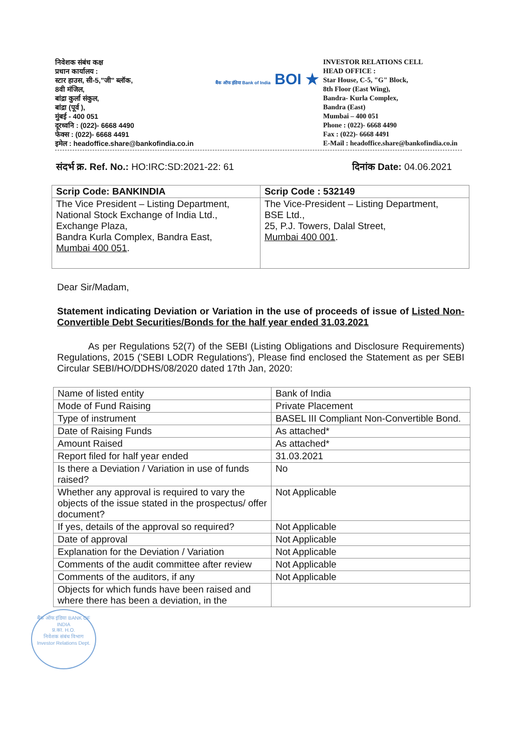निवेशक संबंध कक्ष
प्रधान कार्यालय :
स्टार हाउस, सी-5,"जी" ब्लॉक,
8वी मंजिल,
बांद्रा कुर्ला संकुल,
बांद्रा (पूर्व ),
मुंबई - 400 051
दूरध्वनि : (022)- 6668 4490
फेक्स : (022)- 6668 4491
इमेल : headoffice.share@bankofindia.co.in
बैंक ऑफ इंडिया Bank of India BOI ★
INVESTOR RELATIONS CELL
HEAD OFFICE :
Star House, C-5, "G" Block,
8th Floor (East Wing),
Bandra- Kurla Complex,
Bandra (East)
Mumbai – 400 051
Phone : (022)- 6668 4490
Fax : (022)- 6668 4491
E-Mail : headoffice.share@bankofindia.co.in
संदर्भ क्र. Ref. No.: HO:IRC:SD:2021-22: 61 दिनांक Date: 04.06.2021
| Scrip Code: BANKINDIA | Scrip Code : 532149 |
| The Vice President – Listing Department, National Stock Exchange of India Ltd., Exchange Plaza, Bandra Kurla Complex, Bandra East, Mumbai 400 051 . | The Vice-President – Listing Department, BSE Ltd., 25, P.J. Towers, Dalal Street, Mumbai 400 001 . |
Dear Sir/Madam,
Statement indicating Deviation or Variation in the use of proceeds of issue of Listed Non-Convertible Debt Securities/Bonds for the half year ended 31.03.2021
As per Regulations 52(7) of the SEBI (Listing Obligations and Disclosure Requirements) Regulations, 2015 ('SEBI LODR Regulations'), Please find enclosed the Statement as per SEBI Circular SEBI/HO/DDHS/08/2020 dated 17th Jan, 2020:
| Name of listed entity | Bank of India |
| Mode of Fund Raising | Private Placement |
| Type of instrument | BASEL III Compliant Non-Convertible Bond. |
| Date of Raising Funds | As attached* |
| Amount Raised | As attached* |
| Report filed for half year ended | 31.03.2021 |
| Is there a Deviation / Variation in use of funds raised? | No |
| Whether any approval is required to vary the objects of the issue stated in the prospectus/ offer document? | Not Applicable |
| If yes, details of the approval so required? | Not Applicable |
| Date of approval | Not Applicable |
| Explanation for the Deviation / Variation | Not Applicable |
| Comments of the audit committee after review | Not Applicable |
| Comments of the auditors, if any | Not Applicable |
| Objects for which funds have been raised and where there has been a deviation, in the | |
बैंक ऑफ इंडिया BANK OF INDIA
प्र.का. H.O.
निवेशक संबंध विभाग
Investor Relations Dept.